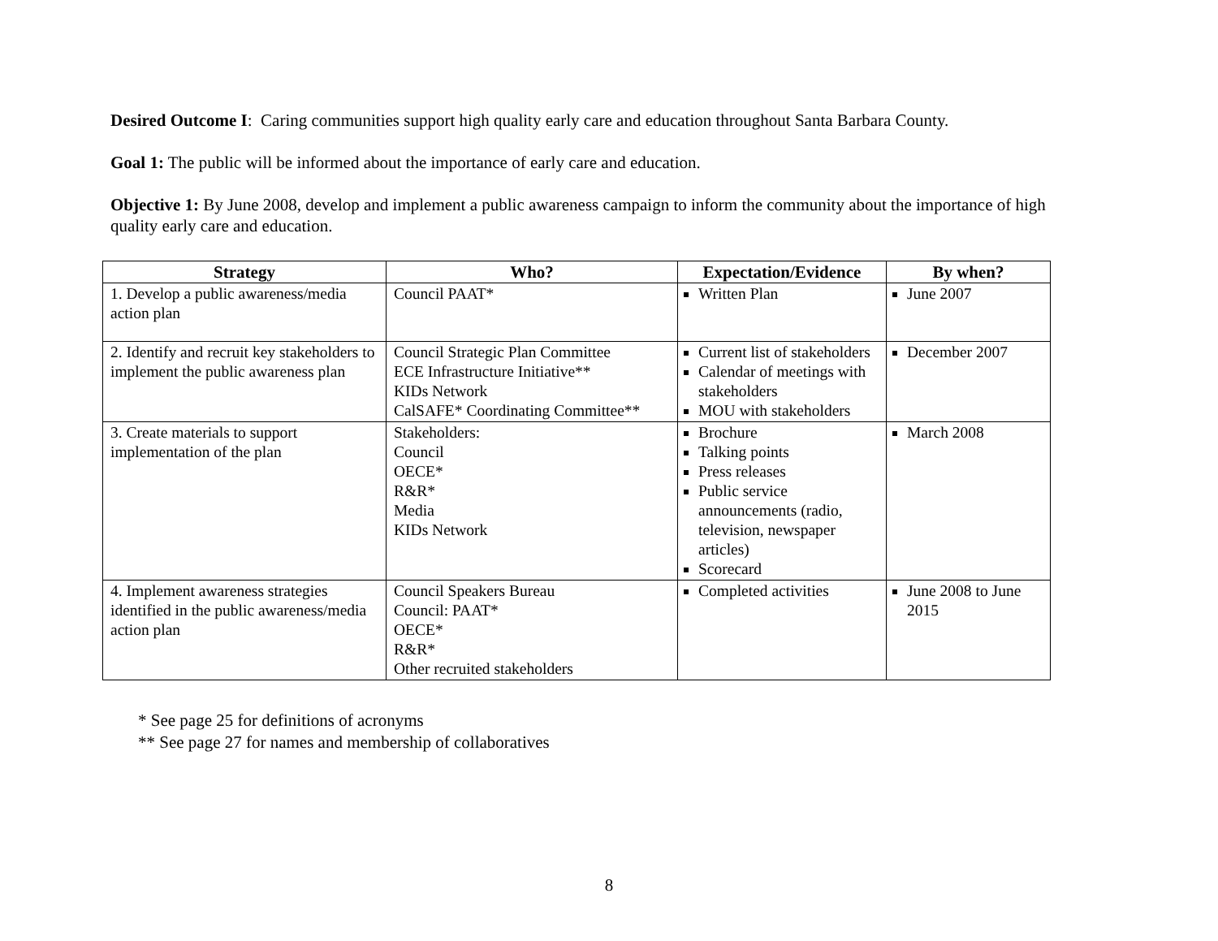Desired Outcome I: Caring communities support high quality early care and education throughout Santa Barbara County.
Goal 1: The public will be informed about the importance of early care and education.
Objective 1: By June 2008, develop and implement a public awareness campaign to inform the community about the importance of high quality early care and education.
| Strategy | Who? | Expectation/Evidence | By when? |
| --- | --- | --- | --- |
| 1. Develop a public awareness/media action plan | Council PAAT* | Written Plan | June 2007 |
| 2. Identify and recruit key stakeholders to implement the public awareness plan | Council Strategic Plan Committee ECE Infrastructure Initiative** KIDs Network CalSAFE* Coordinating Committee** | Current list of stakeholders Calendar of meetings with stakeholders MOU with stakeholders | December 2007 |
| 3. Create materials to support implementation of the plan | Stakeholders: Council OECE* R&R* Media KIDs Network | Brochure Talking points Press releases Public service announcements (radio, television, newspaper articles) Scorecard | March 2008 |
| 4. Implement awareness strategies identified in the public awareness/media action plan | Council Speakers Bureau Council: PAAT* OECE* R&R* Other recruited stakeholders | Completed activities | June 2008 to June 2015 |
* See page 25 for definitions of acronyms
** See page 27 for names and membership of collaboratives
8